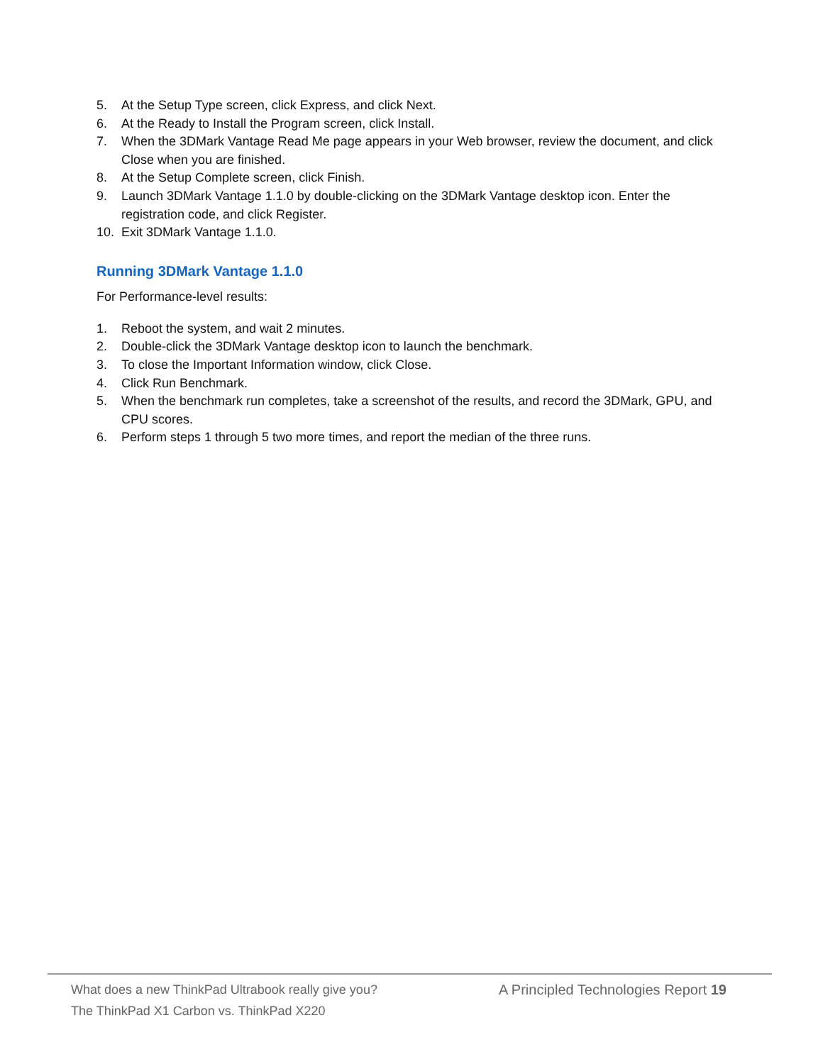5. At the Setup Type screen, click Express, and click Next.
6. At the Ready to Install the Program screen, click Install.
7. When the 3DMark Vantage Read Me page appears in your Web browser, review the document, and click Close when you are finished.
8. At the Setup Complete screen, click Finish.
9. Launch 3DMark Vantage 1.1.0 by double-clicking on the 3DMark Vantage desktop icon. Enter the registration code, and click Register.
10. Exit 3DMark Vantage 1.1.0.
Running 3DMark Vantage 1.1.0
For Performance-level results:
1. Reboot the system, and wait 2 minutes.
2. Double-click the 3DMark Vantage desktop icon to launch the benchmark.
3. To close the Important Information window, click Close.
4. Click Run Benchmark.
5. When the benchmark run completes, take a screenshot of the results, and record the 3DMark, GPU, and CPU scores.
6. Perform steps 1 through 5 two more times, and report the median of the three runs.
What does a new ThinkPad Ultrabook really give you?
The ThinkPad X1 Carbon vs. ThinkPad X220
A Principled Technologies Report 19